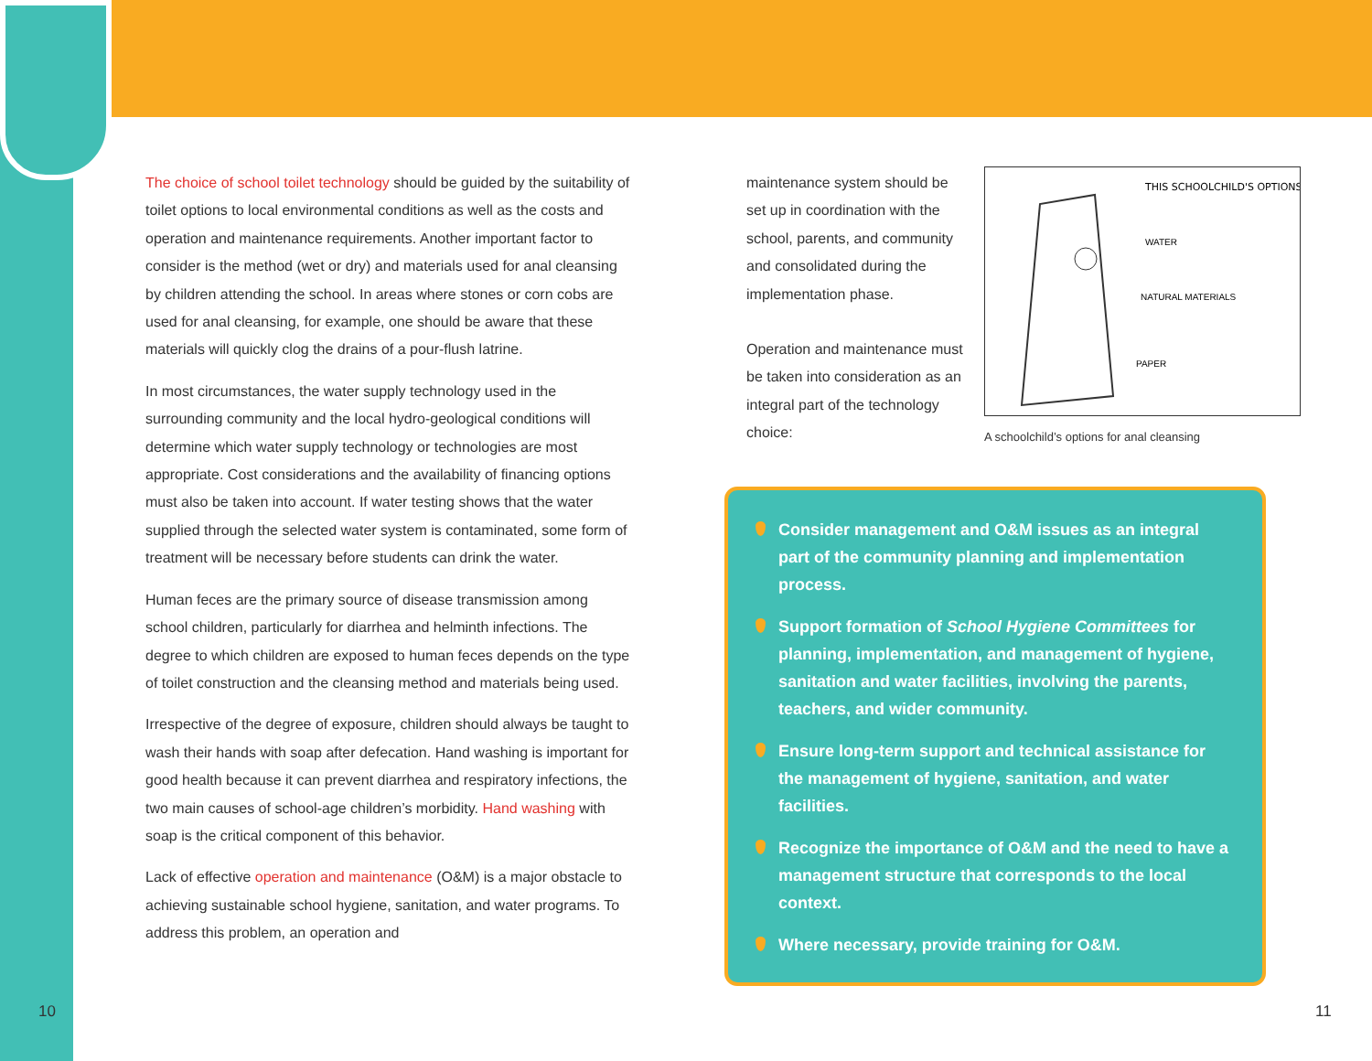The choice of school toilet technology should be guided by the suitability of toilet options to local environmental conditions as well as the costs and operation and maintenance requirements. Another important factor to consider is the method (wet or dry) and materials used for anal cleansing by children attending the school. In areas where stones or corn cobs are used for anal cleansing, for example, one should be aware that these materials will quickly clog the drains of a pour-flush latrine.
In most circumstances, the water supply technology used in the surrounding community and the local hydro-geological conditions will determine which water supply technology or technologies are most appropriate. Cost considerations and the availability of financing options must also be taken into account. If water testing shows that the water supplied through the selected water system is contaminated, some form of treatment will be necessary before students can drink the water.
Human feces are the primary source of disease transmission among school children, particularly for diarrhea and helminth infections. The degree to which children are exposed to human feces depends on the type of toilet construction and the cleansing method and materials being used.
Irrespective of the degree of exposure, children should always be taught to wash their hands with soap after defecation. Hand washing is important for good health because it can prevent diarrhea and respiratory infections, the two main causes of school-age children’s morbidity. Hand washing with soap is the critical component of this behavior.
Lack of effective operation and maintenance (O&M) is a major obstacle to achieving sustainable school hygiene, sanitation, and water programs. To address this problem, an operation and
maintenance system should be set up in coordination with the school, parents, and community and consolidated during the implementation phase.
Operation and maintenance must be taken into consideration as an integral part of the technology choice:
THIS SCHOOLCHILD'S OPTIONS
WATER
NATURAL MATERIALS
PAPER
A schoolchild’s options for anal cleansing
Consider management and O&M issues as an integral part of the community planning and implementation process.
Support formation of School Hygiene Committees for planning, implementation, and management of hygiene, sanitation and water facilities, involving the parents, teachers, and wider community.
Ensure long-term support and technical assistance for the management of hygiene, sanitation, and water facilities.
Recognize the importance of O&M and the need to have a management structure that corresponds to the local context.
Where necessary, provide training for O&M.
10 11